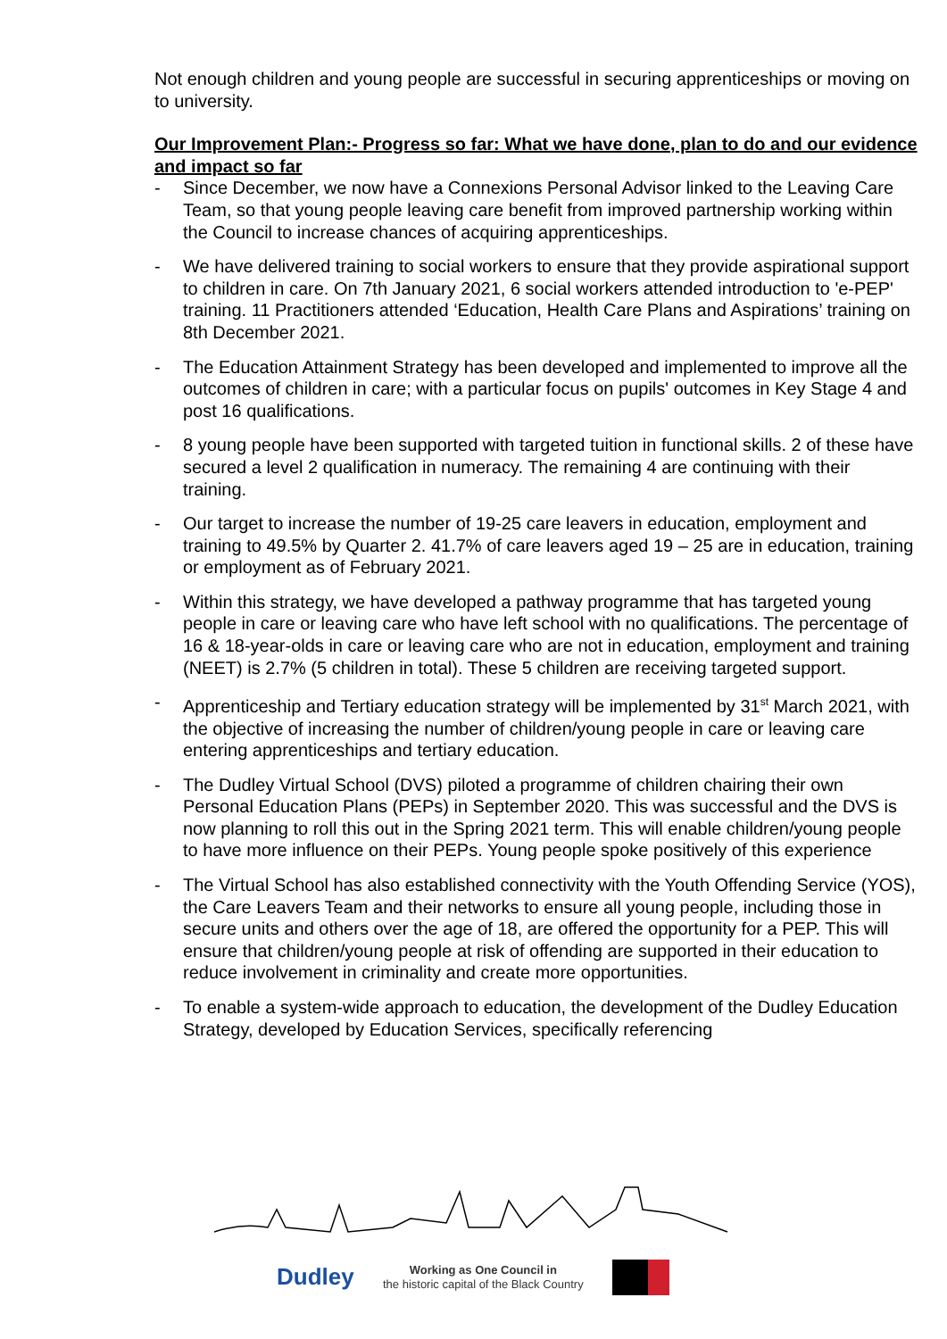Not enough children and young people are successful in securing apprenticeships or moving on to university.
Our Improvement Plan:- Progress so far: What we have done, plan to do and our evidence and impact so far
- Since December, we now have a Connexions Personal Advisor linked to the Leaving Care Team, so that young people leaving care benefit from improved partnership working within the Council to increase chances of acquiring apprenticeships.
- We have delivered training to social workers to ensure that they provide aspirational support to children in care. On 7th January 2021, 6 social workers attended introduction to 'e-PEP' training. 11 Practitioners attended ‘Education, Health Care Plans and Aspirations’ training on 8th December 2021.
- The Education Attainment Strategy has been developed and implemented to improve all the outcomes of children in care; with a particular focus on pupils' outcomes in Key Stage 4 and post 16 qualifications.
- 8 young people have been supported with targeted tuition in functional skills. 2 of these have secured a level 2 qualification in numeracy. The remaining 4 are continuing with their training.
- Our target to increase the number of 19-25 care leavers in education, employment and training to 49.5% by Quarter 2. 41.7% of care leavers aged 19 – 25 are in education, training or employment as of February 2021.
- Within this strategy, we have developed a pathway programme that has targeted young people in care or leaving care who have left school with no qualifications. The percentage of 16 & 18-year-olds in care or leaving care who are not in education, employment and training (NEET) is 2.7% (5 children in total). These 5 children are receiving targeted support.
- Apprenticeship and Tertiary education strategy will be implemented by 31<sup>st</sup> March 2021, with the objective of increasing the number of children/young people in care or leaving care entering apprenticeships and tertiary education.
- The Dudley Virtual School (DVS) piloted a programme of children chairing their own Personal Education Plans (PEPs) in September 2020. This was successful and the DVS is now planning to roll this out in the Spring 2021 term. This will enable children/young people to have more influence on their PEPs. Young people spoke positively of this experience
- The Virtual School has also established connectivity with the Youth Offending Service (YOS), the Care Leavers Team and their networks to ensure all young people, including those in secure units and others over the age of 18, are offered the opportunity for a PEP. This will ensure that children/young people at risk of offending are supported in their education to reduce involvement in criminality and create more opportunities.
- To enable a system-wide approach to education, the development of the Dudley Education Strategy, developed by Education Services, specifically referencing
Dudley Working as One Council in
the historic capital of the Black Country